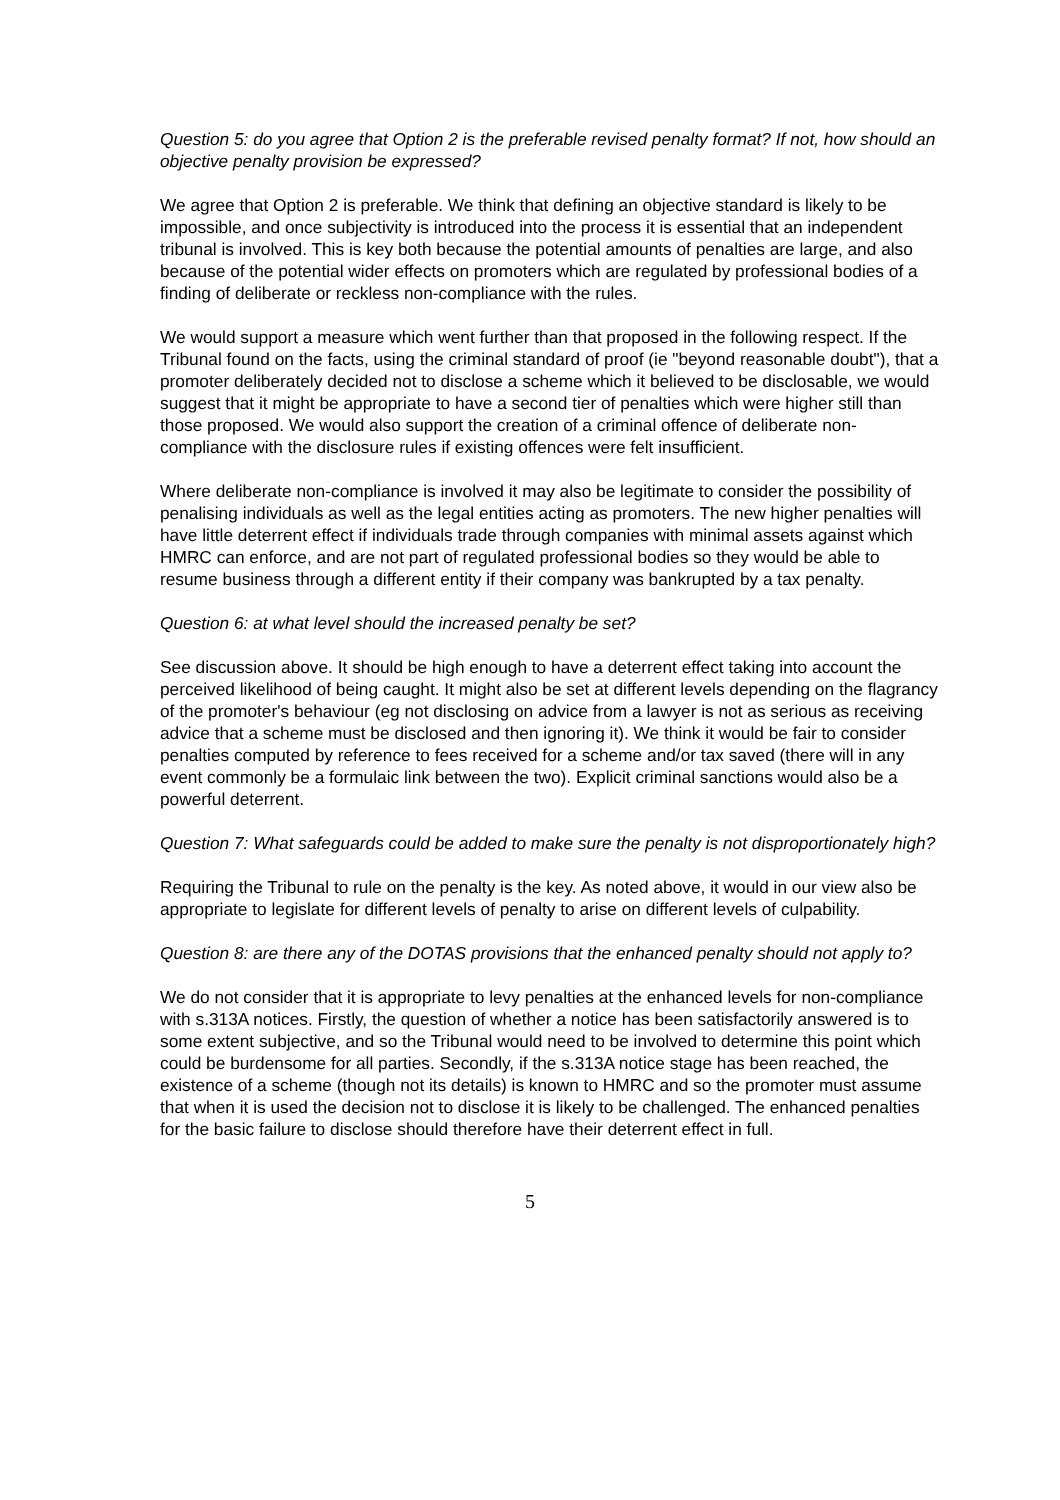Question 5: do you agree that Option 2 is the preferable revised penalty format? If not, how should an objective penalty provision be expressed?
We agree that Option 2 is preferable. We think that defining an objective standard is likely to be impossible, and once subjectivity is introduced into the process it is essential that an independent tribunal is involved. This is key both because the potential amounts of penalties are large, and also because of the potential wider effects on promoters which are regulated by professional bodies of a finding of deliberate or reckless non-compliance with the rules.
We would support a measure which went further than that proposed in the following respect. If the Tribunal found on the facts, using the criminal standard of proof (ie "beyond reasonable doubt"), that a promoter deliberately decided not to disclose a scheme which it believed to be disclosable, we would suggest that it might be appropriate to have a second tier of penalties which were higher still than those proposed. We would also support the creation of a criminal offence of deliberate non-compliance with the disclosure rules if existing offences were felt insufficient.
Where deliberate non-compliance is involved it may also be legitimate to consider the possibility of penalising individuals as well as the legal entities acting as promoters. The new higher penalties will have little deterrent effect if individuals trade through companies with minimal assets against which HMRC can enforce, and are not part of regulated professional bodies so they would be able to resume business through a different entity if their company was bankrupted by a tax penalty.
Question 6: at what level should the increased penalty be set?
See discussion above. It should be high enough to have a deterrent effect taking into account the perceived likelihood of being caught. It might also be set at different levels depending on the flagrancy of the promoter's behaviour (eg not disclosing on advice from a lawyer is not as serious as receiving advice that a scheme must be disclosed and then ignoring it). We think it would be fair to consider penalties computed by reference to fees received for a scheme and/or tax saved (there will in any event commonly be a formulaic link between the two). Explicit criminal sanctions would also be a powerful deterrent.
Question 7: What safeguards could be added to make sure the penalty is not disproportionately high?
Requiring the Tribunal to rule on the penalty is the key. As noted above, it would in our view also be appropriate to legislate for different levels of penalty to arise on different levels of culpability.
Question 8: are there any of the DOTAS provisions that the enhanced penalty should not apply to?
We do not consider that it is appropriate to levy penalties at the enhanced levels for non-compliance with s.313A notices. Firstly, the question of whether a notice has been satisfactorily answered is to some extent subjective, and so the Tribunal would need to be involved to determine this point which could be burdensome for all parties. Secondly, if the s.313A notice stage has been reached, the existence of a scheme (though not its details) is known to HMRC and so the promoter must assume that when it is used the decision not to disclose it is likely to be challenged. The enhanced penalties for the basic failure to disclose should therefore have their deterrent effect in full.
5